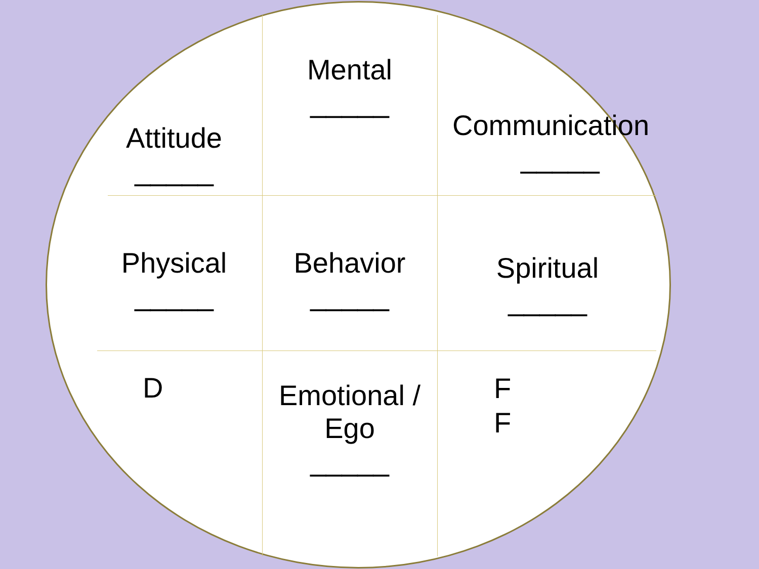Attitude
_____
Mental
_____
Communication
_____
Physical
_____
Behavior
_____
Spiritual
_____
D
Emotional /
Ego
_____
F
F